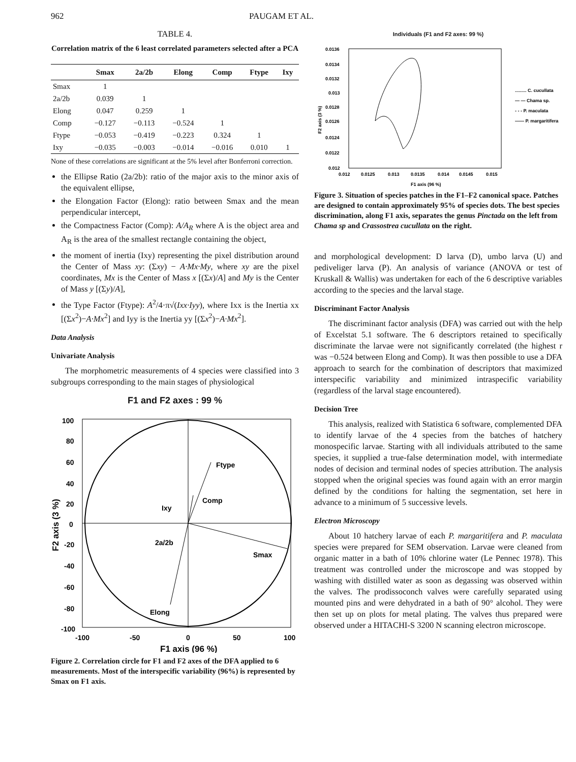962 PAUGAM ET AL.
TABLE 4.
Correlation matrix of the 6 least correlated parameters selected after a PCA
| | Smax | 2a/2b | Elong | Comp | Ftype | Ixy |
| --- | --- | --- | --- | --- | --- | --- |
| Smax | 1 | | | | | |
| 2a/2b | 0.039 | 1 | | | | |
| Elong | 0.047 | 0.259 | 1 | | | |
| Comp | −0.127 | −0.113 | −0.524 | 1 | | |
| Ftype | −0.053 | −0.419 | −0.223 | 0.324 | 1 | |
| Ixy | −0.035 | −0.003 | −0.014 | −0.016 | 0.010 | 1 |
None of these correlations are significant at the 5% level after Bonferroni correction.
the Ellipse Ratio (2a/2b): ratio of the major axis to the minor axis of the equivalent ellipse,
the Elongation Factor (Elong): ratio between Smax and the mean perpendicular intercept,
the Compactness Factor (Comp): A/A<sub>R</sub> where A is the object area and A<sub>R</sub> is the area of the smallest rectangle containing the object,
the moment of inertia (Ixy) representing the pixel distribution around the Center of Mass xy: (Σxy) − A·Mx·My, where xy are the pixel coordinates, Mx is the Center of Mass x [(Σx)/A] and My is the Center of Mass y [(Σy)/A],
the Type Factor (Ftype): A<sup>2</sup>/4·π√(Ixx·Iyy), where Ixx is the Inertia xx [(Σx<sup>2</sup>)−A·Mx<sup>2</sup>] and Iyy is the Inertia yy [(Σx<sup>2</sup>)−A·Mx<sup>2</sup>].
Data Analysis
Univariate Analysis
The morphometric measurements of 4 species were classified into 3 subgroups corresponding to the main stages of physiological
F1 and F2 axes : 99 %
100
80
60
40
20
0
-20
-40
-60
-80
-100
-100
-50
0
50
100
Ftype
Comp
Ixy
2a/2b
Smax
Elong
F2 axis (3 %)
F1 axis (96 %)
Figure 2. Correlation circle for F1 and F2 axes of the DFA applied to 6 measurements. Most of the interspecific variability (96%) is represented by Smax on F1 axis.
Individuals (F1 and F2 axes: 99 %)
0.0136
0.0134
0.0132
0.013
0.0128
0.0126
0.0124
0.0122
0.012
0.012
0.0125
0.013
0.0135
0.014
0.0145
0.015
F2 axis (3 %)
F1 axis (96 %)
......... C. cucullata
— — Chama sp.
- - - P. maculata
—— P. margaritifera
Figure 3. Situation of species patches in the F1–F2 canonical space. Patches are designed to contain approximately 95% of species dots. The best species discrimination, along F1 axis, separates the genus Pinctada on the left from Chama sp and Crassostrea cucullata on the right.
and morphological development: D larva (D), umbo larva (U) and pediveliger larva (P). An analysis of variance (ANOVA or test of Kruskall & Wallis) was undertaken for each of the 6 descriptive variables according to the species and the larval stage.
Discriminant Factor Analysis
The discriminant factor analysis (DFA) was carried out with the help of Excelstat 5.1 software. The 6 descriptors retained to specifically discriminate the larvae were not significantly correlated (the highest r was −0.524 between Elong and Comp). It was then possible to use a DFA approach to search for the combination of descriptors that maximized interspecific variability and minimized intraspecific variability (regardless of the larval stage encountered).
Decision Tree
This analysis, realized with Statistica 6 software, complemented DFA to identify larvae of the 4 species from the batches of hatchery monospecific larvae. Starting with all individuals attributed to the same species, it supplied a true-false determination model, with intermediate nodes of decision and terminal nodes of species attribution. The analysis stopped when the original species was found again with an error margin defined by the conditions for halting the segmentation, set here in advance to a minimum of 5 successive levels.
Electron Microscopy
About 10 hatchery larvae of each P. margaritifera and P. maculata species were prepared for SEM observation. Larvae were cleaned from organic matter in a bath of 10% chlorine water (Le Pennec 1978). This treatment was controlled under the microscope and was stopped by washing with distilled water as soon as degassing was observed within the valves. The prodissoconch valves were carefully separated using mounted pins and were dehydrated in a bath of 90° alcohol. They were then set up on plots for metal plating. The valves thus prepared were observed under a HITACHI-S 3200 N scanning electron microscope.